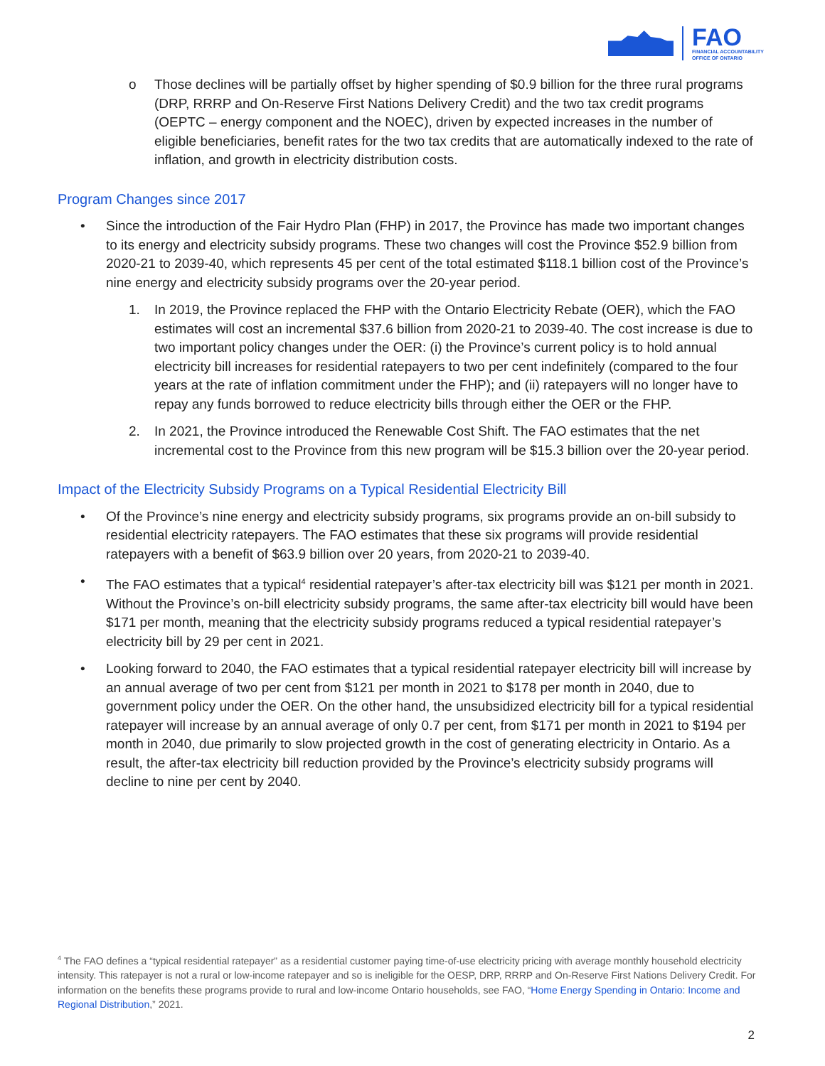FAO
FINANCIAL ACCOUNTABILITY
OFFICE OF ONTARIO
o Those declines will be partially offset by higher spending of $0.9 billion for the three rural programs (DRP, RRRP and On-Reserve First Nations Delivery Credit) and the two tax credit programs (OEPTC – energy component and the NOEC), driven by expected increases in the number of eligible beneficiaries, benefit rates for the two tax credits that are automatically indexed to the rate of inflation, and growth in electricity distribution costs.
Program Changes since 2017
• Since the introduction of the Fair Hydro Plan (FHP) in 2017, the Province has made two important changes to its energy and electricity subsidy programs. These two changes will cost the Province $52.9 billion from 2020-21 to 2039-40, which represents 45 per cent of the total estimated $118.1 billion cost of the Province’s nine energy and electricity subsidy programs over the 20-year period.
1. In 2019, the Province replaced the FHP with the Ontario Electricity Rebate (OER), which the FAO estimates will cost an incremental $37.6 billion from 2020-21 to 2039-40. The cost increase is due to two important policy changes under the OER: (i) the Province’s current policy is to hold annual electricity bill increases for residential ratepayers to two per cent indefinitely (compared to the four years at the rate of inflation commitment under the FHP); and (ii) ratepayers will no longer have to repay any funds borrowed to reduce electricity bills through either the OER or the FHP.
2. In 2021, the Province introduced the Renewable Cost Shift. The FAO estimates that the net incremental cost to the Province from this new program will be $15.3 billion over the 20-year period.
Impact of the Electricity Subsidy Programs on a Typical Residential Electricity Bill
• Of the Province’s nine energy and electricity subsidy programs, six programs provide an on-bill subsidy to residential electricity ratepayers. The FAO estimates that these six programs will provide residential ratepayers with a benefit of $63.9 billion over 20 years, from 2020-21 to 2039-40.
• The FAO estimates that a typical<sup>4</sup> residential ratepayer’s after-tax electricity bill was $121 per month in 2021. Without the Province’s on-bill electricity subsidy programs, the same after-tax electricity bill would have been $171 per month, meaning that the electricity subsidy programs reduced a typical residential ratepayer’s electricity bill by 29 per cent in 2021.
• Looking forward to 2040, the FAO estimates that a typical residential ratepayer electricity bill will increase by an annual average of two per cent from $121 per month in 2021 to $178 per month in 2040, due to government policy under the OER. On the other hand, the unsubsidized electricity bill for a typical residential ratepayer will increase by an annual average of only 0.7 per cent, from $171 per month in 2021 to $194 per month in 2040, due primarily to slow projected growth in the cost of generating electricity in Ontario. As a result, the after-tax electricity bill reduction provided by the Province’s electricity subsidy programs will decline to nine per cent by 2040.
<sup>4</sup> The FAO defines a “typical residential ratepayer” as a residential customer paying time-of-use electricity pricing with average monthly household electricity intensity. This ratepayer is not a rural or low-income ratepayer and so is ineligible for the OESP, DRP, RRRP and On-Reserve First Nations Delivery Credit. For information on the benefits these programs provide to rural and low-income Ontario households, see FAO, “Home Energy Spending in Ontario: Income and Regional Distribution,” 2021.
2